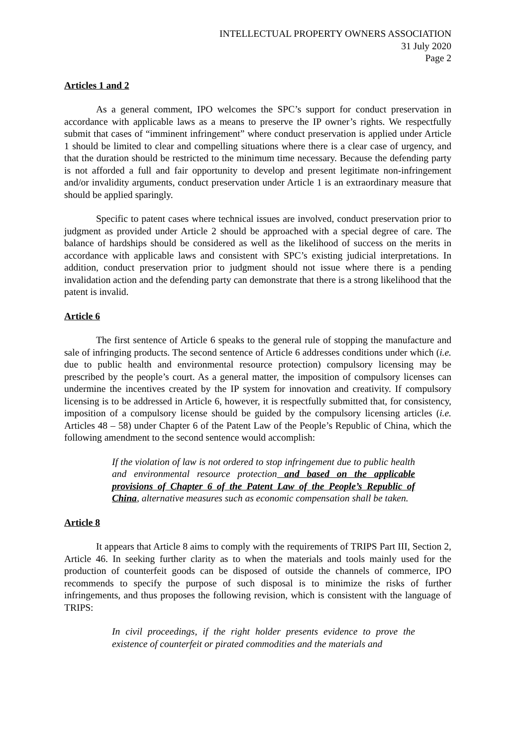INTELLECTUAL PROPERTY OWNERS ASSOCIATION
31 July 2020
Page 2
Articles 1 and 2
As a general comment, IPO welcomes the SPC’s support for conduct preservation in accordance with applicable laws as a means to preserve the IP owner’s rights. We respectfully submit that cases of “imminent infringement” where conduct preservation is applied under Article 1 should be limited to clear and compelling situations where there is a clear case of urgency, and that the duration should be restricted to the minimum time necessary. Because the defending party is not afforded a full and fair opportunity to develop and present legitimate non-infringement and/or invalidity arguments, conduct preservation under Article 1 is an extraordinary measure that should be applied sparingly.
Specific to patent cases where technical issues are involved, conduct preservation prior to judgment as provided under Article 2 should be approached with a special degree of care. The balance of hardships should be considered as well as the likelihood of success on the merits in accordance with applicable laws and consistent with SPC’s existing judicial interpretations. In addition, conduct preservation prior to judgment should not issue where there is a pending invalidation action and the defending party can demonstrate that there is a strong likelihood that the patent is invalid.
Article 6
The first sentence of Article 6 speaks to the general rule of stopping the manufacture and sale of infringing products. The second sentence of Article 6 addresses conditions under which (i.e. due to public health and environmental resource protection) compulsory licensing may be prescribed by the people’s court. As a general matter, the imposition of compulsory licenses can undermine the incentives created by the IP system for innovation and creativity. If compulsory licensing is to be addressed in Article 6, however, it is respectfully submitted that, for consistency, imposition of a compulsory license should be guided by the compulsory licensing articles (i.e. Articles 48 – 58) under Chapter 6 of the Patent Law of the People’s Republic of China, which the following amendment to the second sentence would accomplish:
If the violation of law is not ordered to stop infringement due to public health and environmental resource protection and based on the applicable provisions of Chapter 6 of the Patent Law of the People’s Republic of China, alternative measures such as economic compensation shall be taken.
Article 8
It appears that Article 8 aims to comply with the requirements of TRIPS Part III, Section 2, Article 46. In seeking further clarity as to when the materials and tools mainly used for the production of counterfeit goods can be disposed of outside the channels of commerce, IPO recommends to specify the purpose of such disposal is to minimize the risks of further infringements, and thus proposes the following revision, which is consistent with the language of TRIPS:
In civil proceedings, if the right holder presents evidence to prove the existence of counterfeit or pirated commodities and the materials and